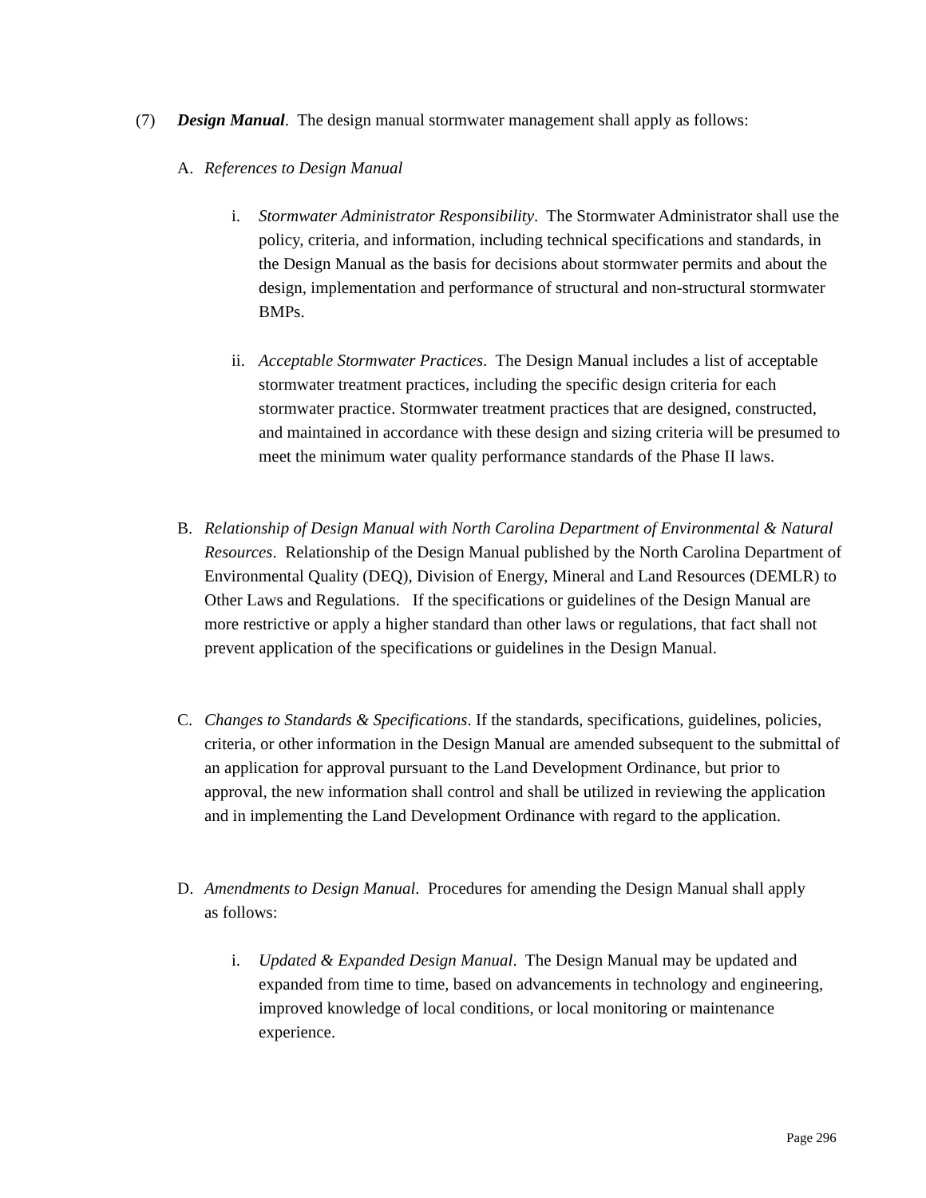(7) Design Manual. The design manual stormwater management shall apply as follows:
A. References to Design Manual
i. Stormwater Administrator Responsibility. The Stormwater Administrator shall use the policy, criteria, and information, including technical specifications and standards, in the Design Manual as the basis for decisions about stormwater permits and about the design, implementation and performance of structural and non-structural stormwater BMPs.
ii.
Acceptable Stormwater Practices. The Design Manual includes a list of acceptable stormwater treatment practices, including the specific design criteria for each stormwater practice. Stormwater treatment practices that are designed, constructed, and maintained in accordance with these design and sizing criteria will be presumed to meet the minimum water quality performance standards of the Phase II laws.
B. Relationship of Design Manual with North Carolina Department of Environmental & Natural Resources. Relationship of the Design Manual published by the North Carolina Department of Environmental Quality (DEQ), Division of Energy, Mineral and Land Resources (DEMLR) to Other Laws and Regulations. If the specifications or guidelines of the Design Manual are more restrictive or apply a higher standard than other laws or regulations, that fact shall not prevent application of the specifications or guidelines in the Design Manual.
C. Changes to Standards & Specifications. If the standards, specifications, guidelines, policies, criteria, or other information in the Design Manual are amended subsequent to the submittal of an application for approval pursuant to the Land Development Ordinance, but prior to approval, the new information shall control and shall be utilized in reviewing the application and in implementing the Land Development Ordinance with regard to the application.
D. Amendments to Design Manual. Procedures for amending the Design Manual shall apply as follows:
i. Updated & Expanded Design Manual. The Design Manual may be updated and expanded from time to time, based on advancements in technology and engineering, improved knowledge of local conditions, or local monitoring or maintenance experience.
Page 296